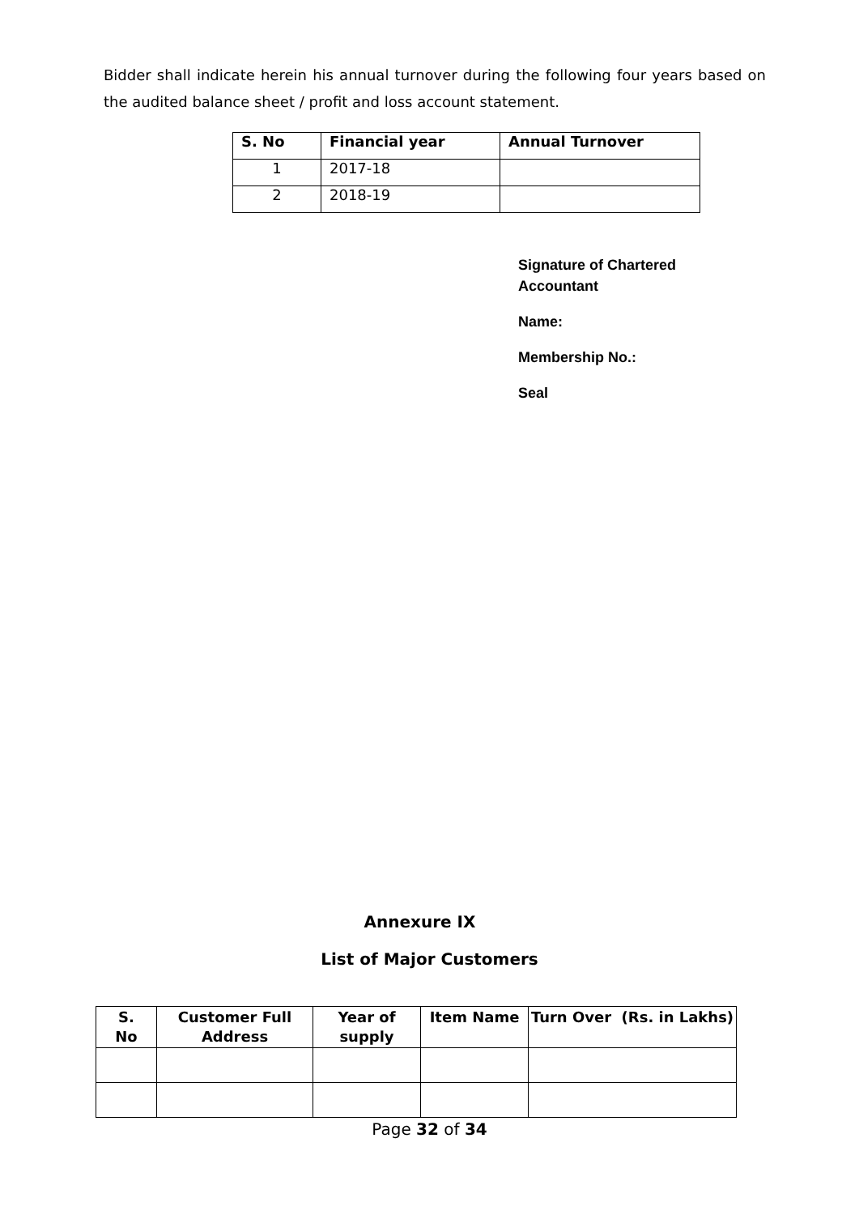Bidder shall indicate herein his annual turnover during the following four years based on the audited balance sheet / profit and loss account statement.
| S. No | Financial year | Annual Turnover |
| --- | --- | --- |
| 1 | 2017-18 | |
| 2 | 2018-19 | |
Signature of Chartered
Accountant
Name:
Membership No.:
Seal
Annexure IX
List of Major Customers
| S. No | Customer Full Address | Year of supply | Item Name | Turn Over (Rs. in Lakhs) |
| --- | --- | --- | --- | --- |
Page 32 of 34